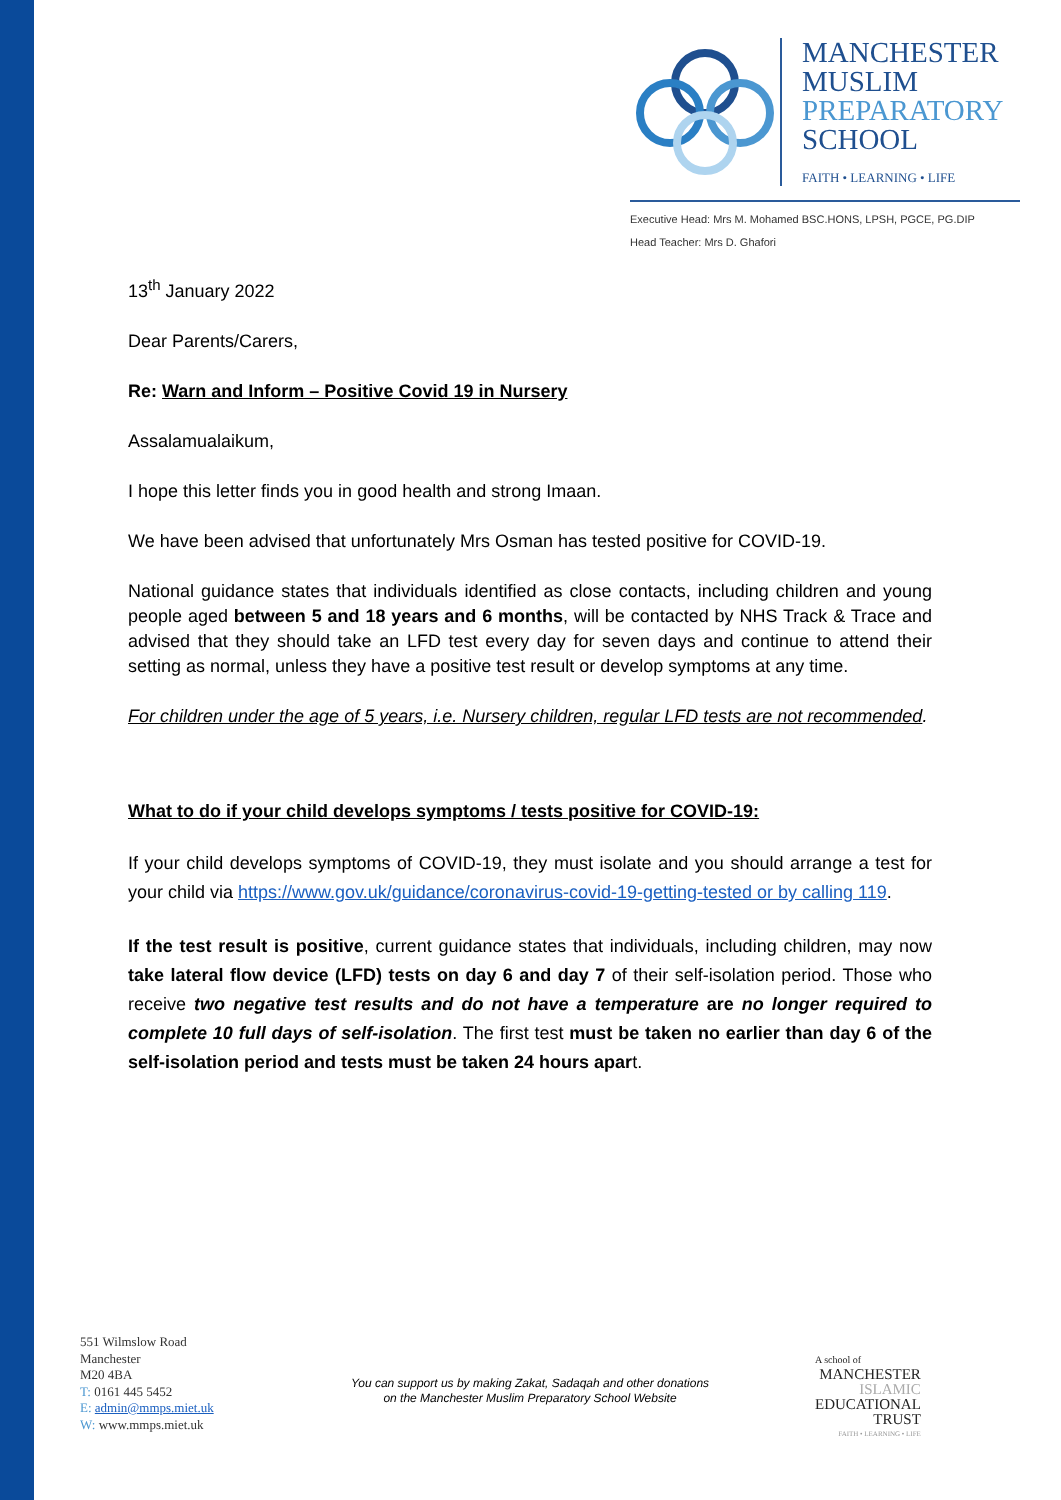MANCHESTER
MUSLIM
PREPARATORY
SCHOOL
FAITH • LEARNING • LIFE
Executive Head: Mrs M. Mohamed BSC.HONS, LPSH, PGCE, PG.DIP
Head Teacher: Mrs D. Ghafori
13<sup>th</sup> January 2022
Dear Parents/Carers,
Re: Warn and Inform – Positive Covid 19 in Nursery
Assalamualaikum,
I hope this letter finds you in good health and strong Imaan.
We have been advised that unfortunately Mrs Osman has tested positive for COVID-19.
National guidance states that individuals identified as close contacts, including children and young people aged between 5 and 18 years and 6 months, will be contacted by NHS Track & Trace and advised that they should take an LFD test every day for seven days and continue to attend their setting as normal, unless they have a positive test result or develop symptoms at any time.
For children under the age of 5 years, i.e. Nursery children, regular LFD tests are not recommended.
What to do if your child develops symptoms / tests positive for COVID-19:
If your child develops symptoms of COVID-19, they must isolate and you should arrange a test for your child via https://www.gov.uk/guidance/coronavirus-covid-19-getting-tested or by calling 119.
If the test result is positive, current guidance states that individuals, including children, may now take lateral flow device (LFD) tests on day 6 and day 7 of their self-isolation period. Those who receive two negative test results and do not have a temperature are no longer required to complete 10 full days of self-isolation. The first test must be taken no earlier than day 6 of the self-isolation period and tests must be taken 24 hours apart.
551 Wilmslow Road
Manchester
M20 4BA
T: 0161 445 5452
E: admin@mmps.miet.uk
W: www.mmps.miet.uk
You can support us by making Zakat, Sadaqah and other donations
on the Manchester Muslim Preparatory School Website
A school of
MANCHESTER
ISLAMIC
EDUCATIONAL
TRUST
FAITH • LEARNING • LIFE